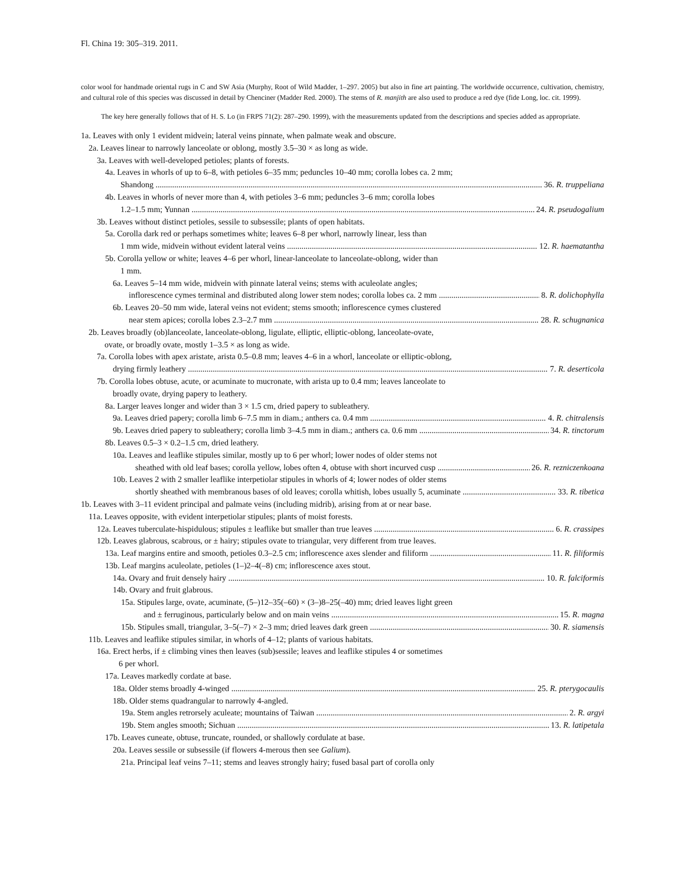Fl. China 19: 305–319. 2011.
color wool for handmade oriental rugs in C and SW Asia (Murphy, Root of Wild Madder, 1–297. 2005) but also in fine art painting. The worldwide occurrence, cultivation, chemistry, and cultural role of this species was discussed in detail by Chenciner (Madder Red. 2000). The stems of R. manjith are also used to produce a red dye (fide Long, loc. cit. 1999).
The key here generally follows that of H. S. Lo (in FRPS 71(2): 287–290. 1999), with the measurements updated from the descriptions and species added as appropriate.
1a. Leaves with only 1 evident midvein; lateral veins pinnate, when palmate weak and obscure.
2a. Leaves linear to narrowly lanceolate or oblong, mostly 3.5–30 × as long as wide.
3a. Leaves with well-developed petioles; plants of forests.
4a. Leaves in whorls of up to 6–8, with petioles 6–35 mm; peduncles 10–40 mm; corolla lobes ca. 2 mm;
Shandong 36. R. truppeliana
4b. Leaves in whorls of never more than 4, with petioles 3–6 mm; peduncles 3–6 mm; corolla lobes
1.2–1.5 mm; Yunnan 24. R. pseudogalium
3b. Leaves without distinct petioles, sessile to subsessile; plants of open habitats.
5a. Corolla dark red or perhaps sometimes white; leaves 6–8 per whorl, narrowly linear, less than
1 mm wide, midvein without evident lateral veins 12. R. haematantha
5b. Corolla yellow or white; leaves 4–6 per whorl, linear-lanceolate to lanceolate-oblong, wider than
1 mm.
6a. Leaves 5–14 mm wide, midvein with pinnate lateral veins; stems with aculeolate angles;
inflorescence cymes terminal and distributed along lower stem nodes; corolla lobes ca. 2 mm 8. R. dolichophylla
6b. Leaves 20–50 mm wide, lateral veins not evident; stems smooth; inflorescence cymes clustered
near stem apices; corolla lobes 2.3–2.7 mm 28. R. schugnanica
2b. Leaves broadly (ob)lanceolate, lanceolate-oblong, ligulate, elliptic, elliptic-oblong, lanceolate-ovate,
ovate, or broadly ovate, mostly 1–3.5 × as long as wide.
7a. Corolla lobes with apex aristate, arista 0.5–0.8 mm; leaves 4–6 in a whorl, lanceolate or elliptic-oblong,
drying firmly leathery 7. R. deserticola
7b. Corolla lobes obtuse, acute, or acuminate to mucronate, with arista up to 0.4 mm; leaves lanceolate to
broadly ovate, drying papery to leathery.
8a. Larger leaves longer and wider than 3 × 1.5 cm, dried papery to subleathery.
9a. Leaves dried papery; corolla limb 6–7.5 mm in diam.; anthers ca. 0.4 mm 4. R. chitralensis
9b. Leaves dried papery to subleathery; corolla limb 3–4.5 mm in diam.; anthers ca. 0.6 mm 34. R. tinctorum
8b. Leaves 0.5–3 × 0.2–1.5 cm, dried leathery.
10a. Leaves and leaflike stipules similar, mostly up to 6 per whorl; lower nodes of older stems not
sheathed with old leaf bases; corolla yellow, lobes often 4, obtuse with short incurved cusp 26. R. rezniczenkoana
10b. Leaves 2 with 2 smaller leaflike interpetiolar stipules in whorls of 4; lower nodes of older stems
shortly sheathed with membranous bases of old leaves; corolla whitish, lobes usually 5, acuminate 33. R. tibetica
1b. Leaves with 3–11 evident principal and palmate veins (including midrib), arising from at or near base.
11a. Leaves opposite, with evident interpetiolar stipules; plants of moist forests.
12a. Leaves tuberculate-hispidulous; stipules ± leaflike but smaller than true leaves 6. R. crassipes
12b. Leaves glabrous, scabrous, or ± hairy; stipules ovate to triangular, very different from true leaves.
13a. Leaf margins entire and smooth, petioles 0.3–2.5 cm; inflorescence axes slender and filiform 11. R. filiformis
13b. Leaf margins aculeolate, petioles (1–)2–4(–8) cm; inflorescence axes stout.
14a. Ovary and fruit densely hairy 10. R. falciformis
14b. Ovary and fruit glabrous.
15a. Stipules large, ovate, acuminate, (5–)12–35(–60) × (3–)8–25(–40) mm; dried leaves light green
and ± ferruginous, particularly below and on main veins 15. R. magna
15b. Stipules small, triangular, 3–5(–7) × 2–3 mm; dried leaves dark green 30. R. siamensis
11b. Leaves and leaflike stipules similar, in whorls of 4–12; plants of various habitats.
16a. Erect herbs, if ± climbing vines then leaves (sub)sessile; leaves and leaflike stipules 4 or sometimes
6 per whorl.
17a. Leaves markedly cordate at base.
18a. Older stems broadly 4-winged 25. R. pterygocaulis
18b. Older stems quadrangular to narrowly 4-angled.
19a. Stem angles retrorsely aculeate; mountains of Taiwan 2. R. argyi
19b. Stem angles smooth; Sichuan 13. R. latipetala
17b. Leaves cuneate, obtuse, truncate, rounded, or shallowly cordulate at base.
20a. Leaves sessile or subsessile (if flowers 4-merous then see Galium).
21a. Principal leaf veins 7–11; stems and leaves strongly hairy; fused basal part of corolla only